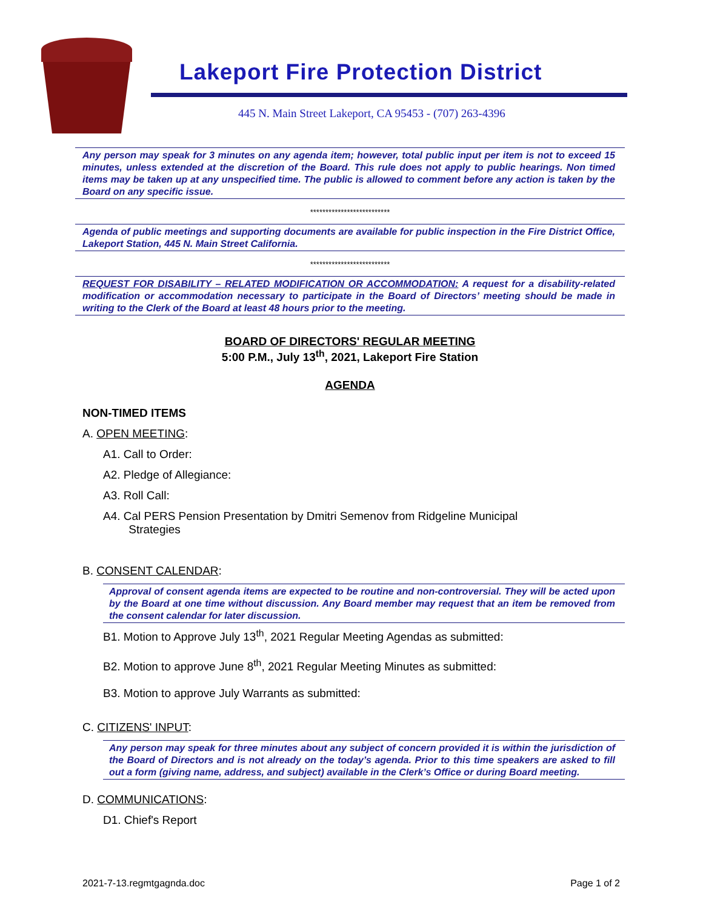Lakeport Fire Protection District
445 N. Main Street Lakeport, CA 95453 - (707) 263-4396
Any person may speak for 3 minutes on any agenda item; however, total public input per item is not to exceed 15 minutes, unless extended at the discretion of the Board. This rule does not apply to public hearings. Non timed items may be taken up at any unspecified time. The public is allowed to comment before any action is taken by the Board on any specific issue.
**************************
Agenda of public meetings and supporting documents are available for public inspection in the Fire District Office, Lakeport Station, 445 N. Main Street California.
**************************
REQUEST FOR DISABILITY – RELATED MODIFICATION OR ACCOMMODATION: A request for a disability-related modification or accommodation necessary to participate in the Board of Directors’ meeting should be made in writing to the Clerk of the Board at least 48 hours prior to the meeting.
BOARD OF DIRECTORS' REGULAR MEETING
5:00 P.M., July 13<sup>th</sup>, 2021, Lakeport Fire Station
AGENDA
NON-TIMED ITEMS
A. OPEN MEETING:
A1. Call to Order:
A2. Pledge of Allegiance:
A3. Roll Call:
A4. Cal PERS Pension Presentation by Dmitri Semenov from Ridgeline Municipal
Strategies
B. CONSENT CALENDAR:
Approval of consent agenda items are expected to be routine and non-controversial. They will be acted upon by the Board at one time without discussion. Any Board member may request that an item be removed from the consent calendar for later discussion.
B1. Motion to Approve July 13<sup>th</sup>, 2021 Regular Meeting Agendas as submitted:
B2. Motion to approve June 8<sup>th</sup>, 2021 Regular Meeting Minutes as submitted:
B3. Motion to approve July Warrants as submitted:
C. CITIZENS' INPUT:
Any person may speak for three minutes about any subject of concern provided it is within the jurisdiction of the Board of Directors and is not already on the today’s agenda. Prior to this time speakers are asked to fill out a form (giving name, address, and subject) available in the Clerk’s Office or during Board meeting.
D. COMMUNICATIONS:
D1. Chief's Report
2021-7-13.regmtgagnda.doc Page 1 of 2